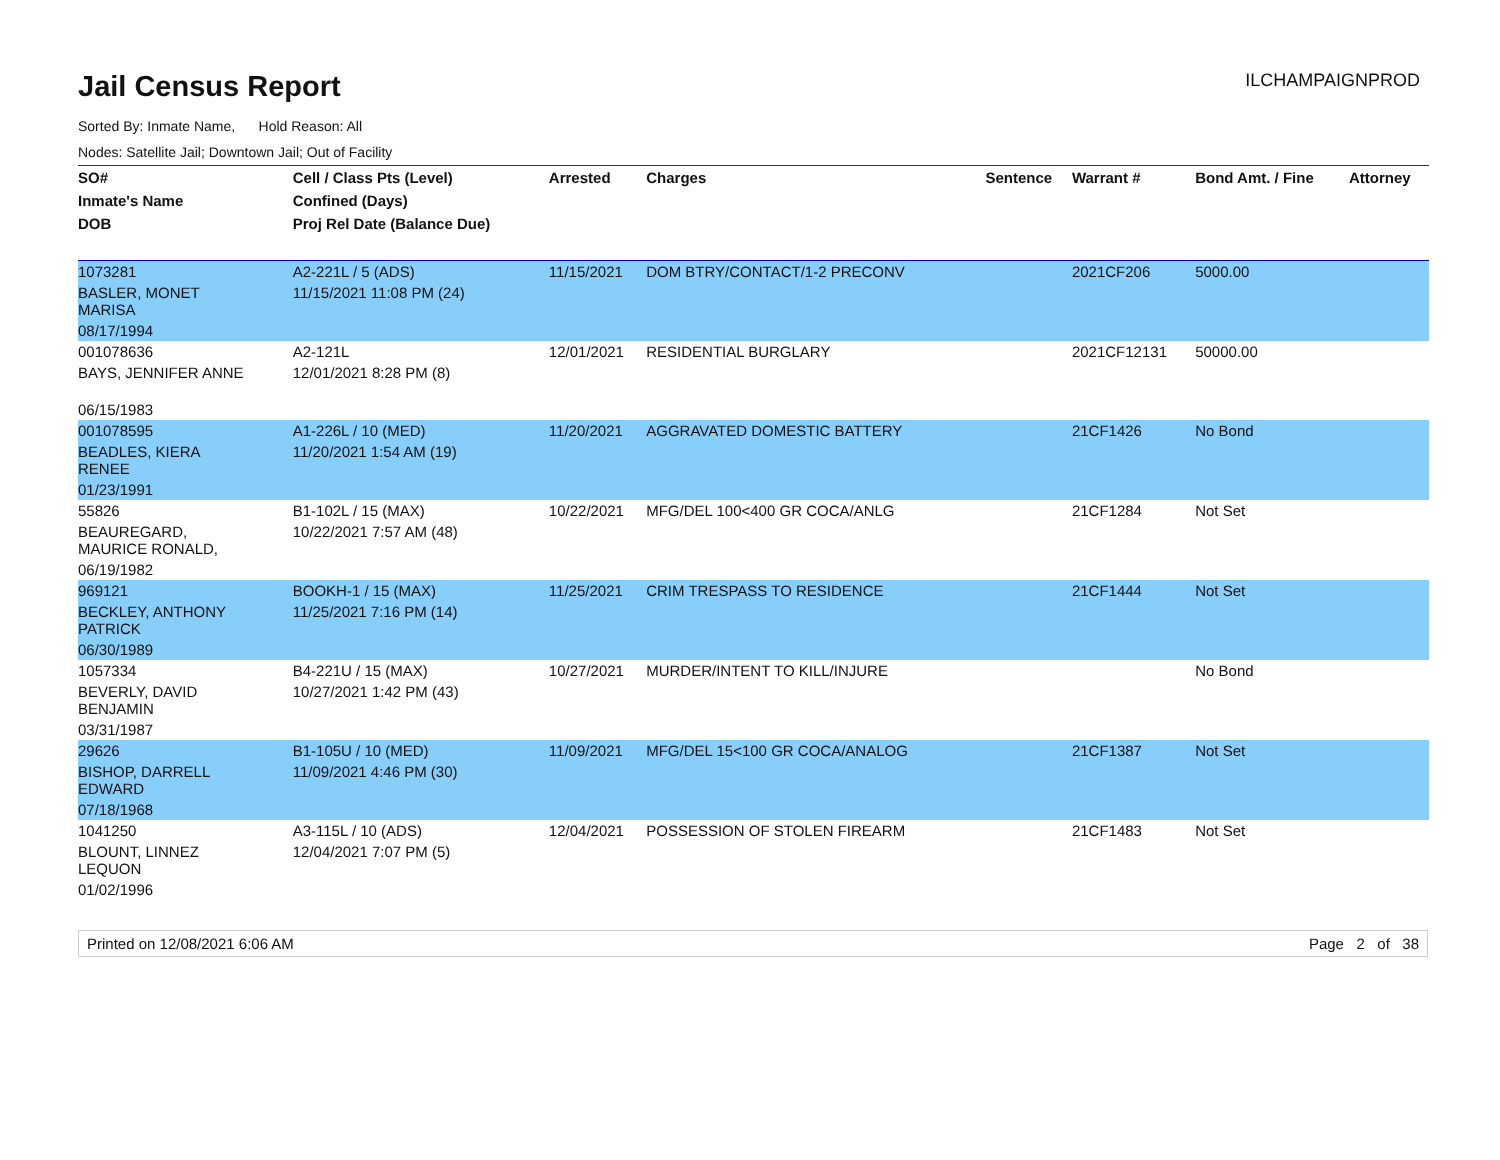Jail Census Report
ILCHAMPAIGNPROD
Sorted By: Inmate Name, Hold Reason: All
Nodes: Satellite Jail; Downtown Jail; Out of Facility
| SO# | Cell / Class Pts (Level) | Arrested | Charges | Sentence | Warrant # | Bond Amt. / Fine | Attorney |
| --- | --- | --- | --- | --- | --- | --- | --- |
| Inmate's Name | Confined (Days) | | | | | | |
| DOB | Proj Rel Date (Balance Due) | | | | | | |
| 1073281 | A2-221L / 5 (ADS) | 11/15/2021 | DOM BTRY/CONTACT/1-2 PRECONV | | 2021CF206 | 5000.00 | |
| BASLER, MONET MARISA | 11/15/2021 11:08 PM (24) | | | | | | |
| 08/17/1994 | | | | | | | |
| 001078636 | A2-121L | 12/01/2021 | RESIDENTIAL BURGLARY | | 2021CF12131 | 50000.00 | |
| BAYS, JENNIFER ANNE | 12/01/2021 8:28 PM (8) | | | | | | |
| 06/15/1983 | | | | | | | |
| 001078595 | A1-226L / 10 (MED) | 11/20/2021 | AGGRAVATED DOMESTIC BATTERY | | 21CF1426 | No Bond | |
| BEADLES, KIERA RENEE | 11/20/2021 1:54 AM (19) | | | | | | |
| 01/23/1991 | | | | | | | |
| 55826 | B1-102L / 15 (MAX) | 10/22/2021 | MFG/DEL 100<400 GR COCA/ANLG | | 21CF1284 | Not Set | |
| BEAUREGARD, MAURICE RONALD, | 10/22/2021 7:57 AM (48) | | | | | | |
| 06/19/1982 | | | | | | | |
| 969121 | BOOKH-1 / 15 (MAX) | 11/25/2021 | CRIM TRESPASS TO RESIDENCE | | 21CF1444 | Not Set | |
| BECKLEY, ANTHONY PATRICK | 11/25/2021 7:16 PM (14) | | | | | | |
| 06/30/1989 | | | | | | | |
| 1057334 | B4-221U / 15 (MAX) | 10/27/2021 | MURDER/INTENT TO KILL/INJURE | | | No Bond | |
| BEVERLY, DAVID BENJAMIN | 10/27/2021 1:42 PM (43) | | | | | | |
| 03/31/1987 | | | | | | | |
| 29626 | B1-105U / 10 (MED) | 11/09/2021 | MFG/DEL 15<100 GR COCA/ANALOG | | 21CF1387 | Not Set | |
| BISHOP, DARRELL EDWARD | 11/09/2021 4:46 PM (30) | | | | | | |
| 07/18/1968 | | | | | | | |
| 1041250 | A3-115L / 10 (ADS) | 12/04/2021 | POSSESSION OF STOLEN FIREARM | | 21CF1483 | Not Set | |
| BLOUNT, LINNEZ LEQUON | 12/04/2021 7:07 PM (5) | | | | | | |
| 01/02/1996 | | | | | | | |
Printed on 12/08/2021 6:06 AM Page 2 of 38